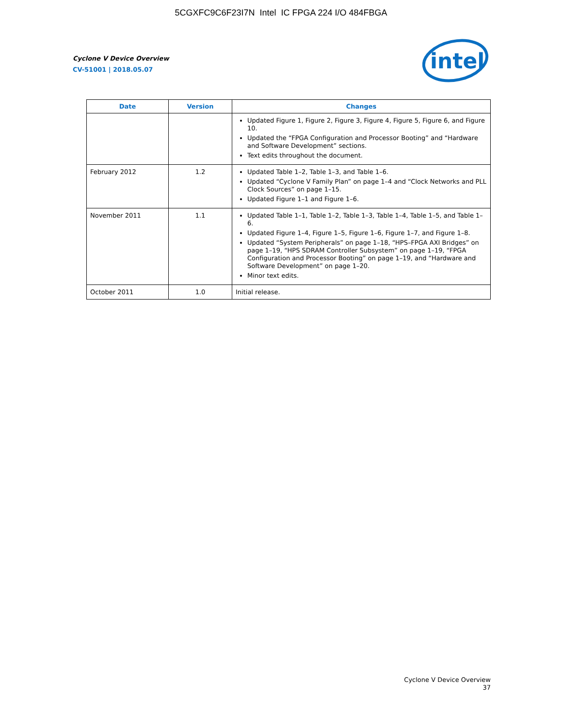5CGXFC9C6F23I7N Intel IC FPGA 224 I/O 484FBGA
Cyclone V Device Overview
CV-51001 | 2018.05.07
intel
| Date | Version | Changes |
| --- | --- | --- |
| | | Updated Figure 1, Figure 2, Figure 3, Figure 4, Figure 5, Figure 6, and Figure 10. Updated the “FPGA Configuration and Processor Booting” and “Hardware and Software Development” sections. Text edits throughout the document. |
| February 2012 | 1.2 | Updated Table 1–2, Table 1–3, and Table 1–6. Updated “Cyclone V Family Plan” on page 1–4 and “Clock Networks and PLL Clock Sources” on page 1–15. Updated Figure 1–1 and Figure 1–6. |
| November 2011 | 1.1 | Updated Table 1–1, Table 1–2, Table 1–3, Table 1–4, Table 1–5, and Table 1–6. Updated Figure 1–4, Figure 1–5, Figure 1–6, Figure 1–7, and Figure 1–8. Updated “System Peripherals” on page 1–18, “HPS–FPGA AXI Bridges” on page 1–19, “HPS SDRAM Controller Subsystem” on page 1–19, “FPGA Configuration and Processor Booting” on page 1–19, and “Hardware and Software Development” on page 1–20. Minor text edits. |
| October 2011 | 1.0 | Initial release. |
Cyclone V Device Overview
37